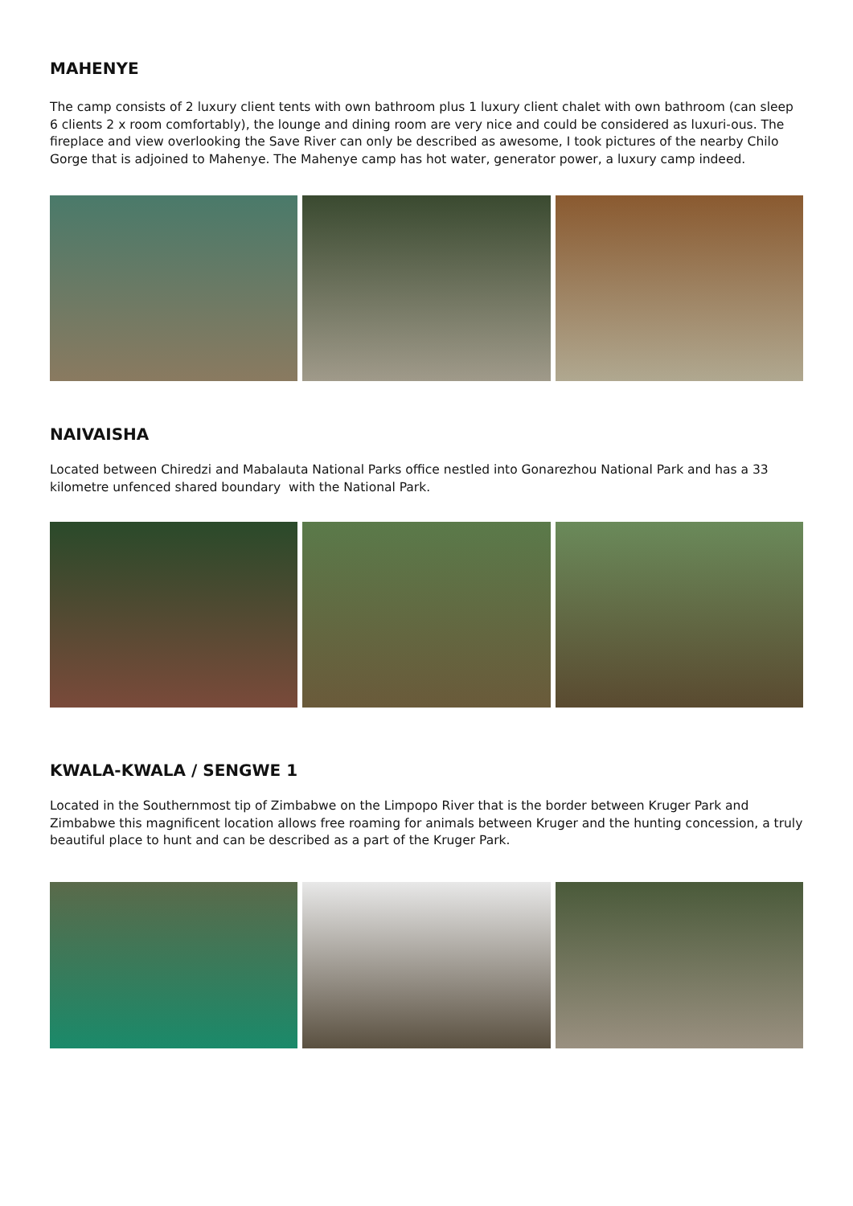MAHENYE
The camp consists of 2 luxury client tents with own bathroom plus 1 luxury client chalet with own bathroom (can sleep 6 clients 2 x room comfortably), the lounge and dining room are very nice and could be considered as luxuri-ous. The fireplace and view overlooking the Save River can only be described as awesome, I took pictures of the nearby Chilo Gorge that is adjoined to Mahenye. The Mahenye camp has hot water, generator power, a luxury camp indeed.
NAIVAISHA
Located between Chiredzi and Mabalauta National Parks office nestled into Gonarezhou National Park and has a 33 kilometre unfenced shared boundary with the National Park.
KWALA-KWALA / SENGWE 1
Located in the Southernmost tip of Zimbabwe on the Limpopo River that is the border between Kruger Park and Zimbabwe this magnificent location allows free roaming for animals between Kruger and the hunting concession, a truly beautiful place to hunt and can be described as a part of the Kruger Park.